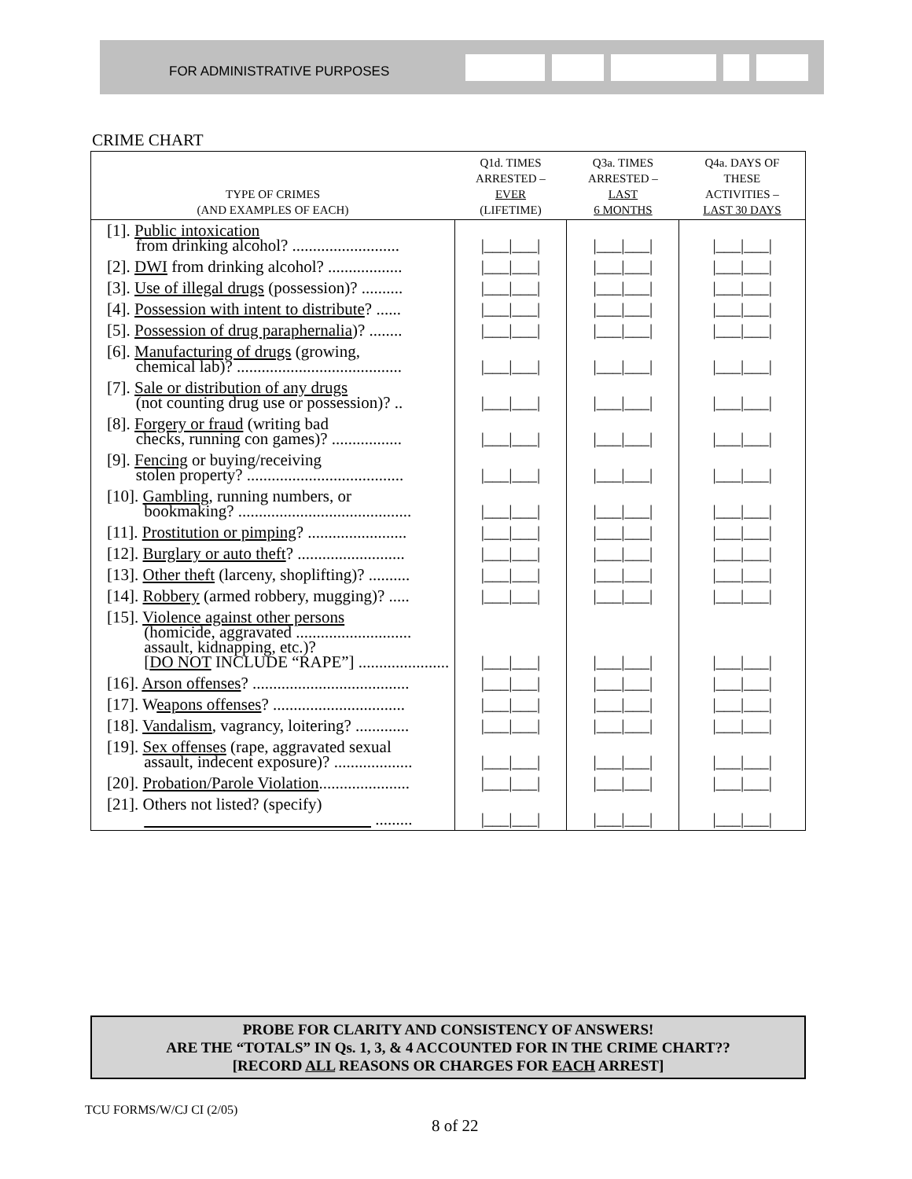FOR ADMINISTRATIVE PURPOSES
CRIME CHART
| TYPE OF CRIMES (AND EXAMPLES OF EACH) | Q1d. TIMES ARRESTED – EVER (LIFETIME) | Q3a. TIMES ARRESTED – LAST 6 MONTHS | Q4a. DAYS OF THESE ACTIVITIES – LAST 30 DAYS |
| --- | --- | --- | --- |
| [1]. Public intoxication from drinking alcohol? .......................... | /___/___/ | /___/___/ | /___/___/ |
| [2]. DWI from drinking alcohol? .................. | /___/___/ | /___/___/ | /___/___/ |
| [3]. Use of illegal drugs (possession)? .......... | /___/___/ | /___/___/ | /___/___/ |
| [4]. Possession with intent to distribute ? ...... | /___/___/ | /___/___/ | /___/___/ |
| [5]. Possession of drug paraphernalia )? ........ | /___/___/ | /___/___/ | /___/___/ |
| [6]. Manufacturing of drugs (growing, chemical lab)? ........................................ | /___/___/ | /___/___/ | /___/___/ |
| [7]. Sale or distribution of any drugs (not counting drug use or possession)? .. | /___/___/ | /___/___/ | /___/___/ |
| [8]. Forgery or fraud (writing bad checks, running con games)? ................. | /___/___/ | /___/___/ | /___/___/ |
| [9]. Fencing or buying/receiving stolen property? ...................................... | /___/___/ | /___/___/ | /___/___/ |
| [10]. Gambling , running numbers, or bookmaking? .......................................... | /___/___/ | /___/___/ | /___/___/ |
| [11]. Prostitution or pimping ? ........................ | /___/___/ | /___/___/ | /___/___/ |
| [12]. Burglary or auto theft ? .......................... | /___/___/ | /___/___/ | /___/___/ |
| [13]. Other theft (larceny, shoplifting)? .......... | /___/___/ | /___/___/ | /___/___/ |
| [14]. Robbery (armed robbery, mugging)? ..... | /___/___/ | /___/___/ | /___/___/ |
| [15]. Violence against other persons (homicide, aggravated ............................ assault, kidnapping, etc.)? [ DO NOT INCLUDE “RAPE”] ...................... | /___/___/ | /___/___/ | /___/___/ |
| [16]. Arson offenses ? ...................................... | /___/___/ | /___/___/ | /___/___/ |
| [17]. W eapons offenses ? ................................ | /___/___/ | /___/___/ | /___/___/ |
| [18]. Vandalism , vagrancy, loitering? ............. | /___/___/ | /___/___/ | /___/___/ |
| [19]. Sex offenses (rape, aggravated sexual assault, indecent exposure)? ................... | /___/___/ | /___/___/ | /___/___/ |
| [20]. Probation/Parole Violation ...................... | /___/___/ | /___/___/ | /___/___/ |
| [21]. Others not listed? (specify) ......... | /___/___/ | /___/___/ | /___/___/ |
PROBE FOR CLARITY AND CONSISTENCY OF ANSWERS!
ARE THE “TOTALS” IN Qs. 1, 3, & 4 ACCOUNTED FOR IN THE CRIME CHART??
[RECORD ALL REASONS OR CHARGES FOR EACH ARREST]
TCU FORMS/W/CJ CI (2/05)
8 of 22